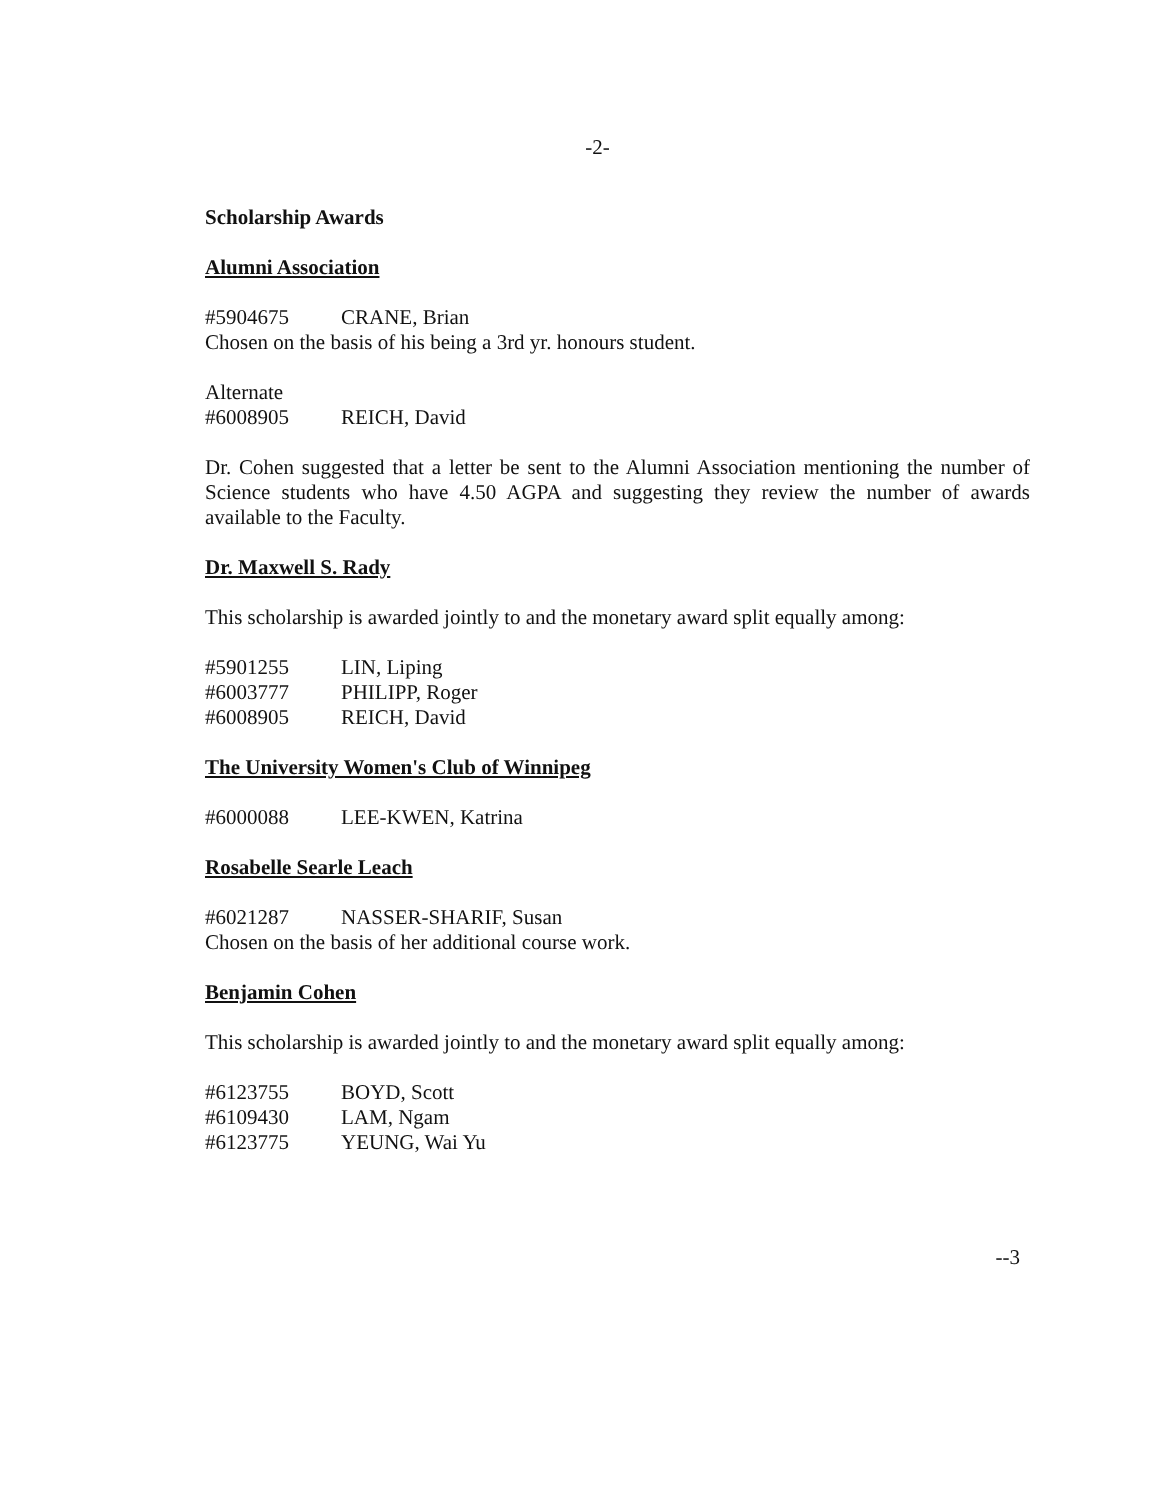-2-
Scholarship Awards
Alumni Association
#5904675 CRANE, Brian
Chosen on the basis of his being a 3rd yr. honours student.
Alternate
#6008905 REICH, David
Dr. Cohen suggested that a letter be sent to the Alumni Association mentioning the number of Science students who have 4.50 AGPA and suggesting they review the number of awards available to the Faculty.
Dr. Maxwell S. Rady
This scholarship is awarded jointly to and the monetary award split equally among:
#5901255 LIN, Liping
#6003777 PHILIPP, Roger
#6008905 REICH, David
The University Women's Club of Winnipeg
#6000088 LEE-KWEN, Katrina
Rosabelle Searle Leach
#6021287 NASSER-SHARIF, Susan
Chosen on the basis of her additional course work.
Benjamin Cohen
This scholarship is awarded jointly to and the monetary award split equally among:
#6123755 BOYD, Scott
#6109430 LAM, Ngam
#6123775 YEUNG, Wai Yu
--3